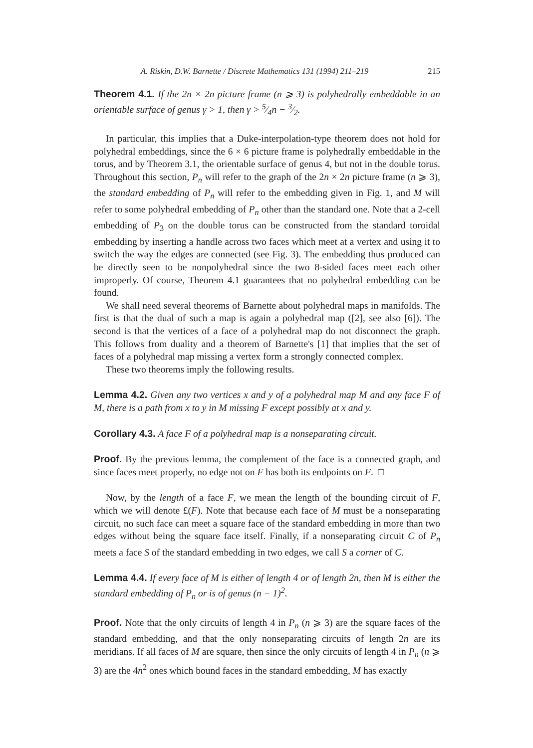A. Riskin, D.W. Barnette / Discrete Mathematics 131 (1994) 211–219 215
Theorem 4.1. If the 2n × 2n picture frame (n ⩾ 3) is polyhedrally embeddable in an orientable surface of genus γ > 1, then γ > 5⁄4n − 3⁄2.
In particular, this implies that a Duke-interpolation-type theorem does not hold for polyhedral embeddings, since the 6 × 6 picture frame is polyhedrally embeddable in the torus, and by Theorem 3.1, the orientable surface of genus 4, but not in the double torus. Throughout this section, P<sub>n</sub> will refer to the graph of the 2n × 2n picture frame (n ⩾ 3), the standard embedding of P<sub>n</sub> will refer to the embedding given in Fig. 1, and M will refer to some polyhedral embedding of P<sub>n</sub> other than the standard one. Note that a 2-cell embedding of P<sub>3</sub> on the double torus can be constructed from the standard toroidal embedding by inserting a handle across two faces which meet at a vertex and using it to switch the way the edges are connected (see Fig. 3). The embedding thus produced can be directly seen to be nonpolyhedral since the two 8-sided faces meet each other improperly. Of course, Theorem 4.1 guarantees that no polyhedral embedding can be found.
We shall need several theorems of Barnette about polyhedral maps in manifolds. The first is that the dual of such a map is again a polyhedral map ([2], see also [6]). The second is that the vertices of a face of a polyhedral map do not disconnect the graph. This follows from duality and a theorem of Barnette's [1] that implies that the set of faces of a polyhedral map missing a vertex form a strongly connected complex.
These two theorems imply the following results.
Lemma 4.2. Given any two vertices x and y of a polyhedral map M and any face F of M, there is a path from x to y in M missing F except possibly at x and y.
Corollary 4.3. A face F of a polyhedral map is a nonseparating circuit.
Proof. By the previous lemma, the complement of the face is a connected graph, and since faces meet properly, no edge not on F has both its endpoints on F. □
Now, by the length of a face F, we mean the length of the bounding circuit of F, which we will denote £(F). Note that because each face of M must be a nonseparating circuit, no such face can meet a square face of the standard embedding in more than two edges without being the square face itself. Finally, if a nonseparating circuit C of P<sub>n</sub> meets a face S of the standard embedding in two edges, we call S a corner of C.
Lemma 4.4. If every face of M is either of length 4 or of length 2n, then M is either the standard embedding of P<sub>n</sub> or is of genus (n − 1)<sup>2</sup>.
Proof. Note that the only circuits of length 4 in P<sub>n</sub> (n ⩾ 3) are the square faces of the standard embedding, and that the only nonseparating circuits of length 2n are its meridians. If all faces of M are square, then since the only circuits of length 4 in P<sub>n</sub> (n ⩾ 3) are the 4n<sup>2</sup> ones which bound faces in the standard embedding, M has exactly